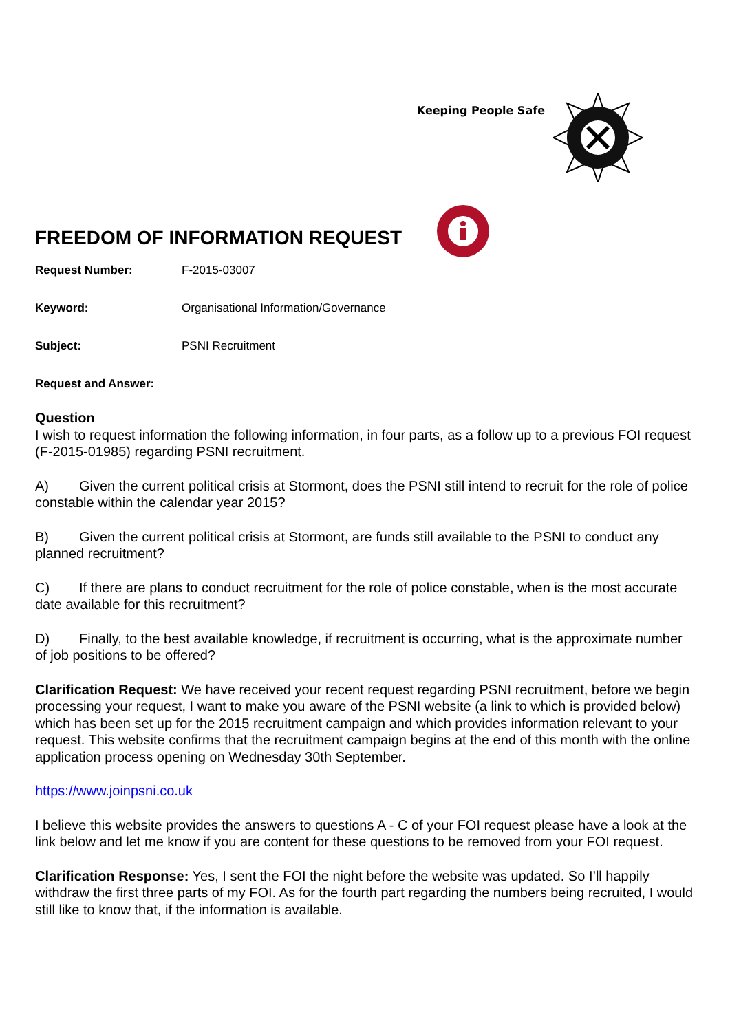Keeping People Safe
FREEDOM OF INFORMATION REQUEST
Request Number: F-2015-03007
Keyword: Organisational Information/Governance
Subject: PSNI Recruitment
Request and Answer:
Question
I wish to request information the following information, in four parts, as a follow up to a previous FOI request (F-2015-01985) regarding PSNI recruitment.
A) Given the current political crisis at Stormont, does the PSNI still intend to recruit for the role of police constable within the calendar year 2015?
B) Given the current political crisis at Stormont, are funds still available to the PSNI to conduct any planned recruitment?
C) If there are plans to conduct recruitment for the role of police constable, when is the most accurate date available for this recruitment?
D) Finally, to the best available knowledge, if recruitment is occurring, what is the approximate number of job positions to be offered?
Clarification Request: We have received your recent request regarding PSNI recruitment, before we begin processing your request, I want to make you aware of the PSNI website (a link to which is provided below) which has been set up for the 2015 recruitment campaign and which provides information relevant to your request. This website confirms that the recruitment campaign begins at the end of this month with the online application process opening on Wednesday 30th September.
https://www.joinpsni.co.uk
I believe this website provides the answers to questions A - C of your FOI request please have a look at the link below and let me know if you are content for these questions to be removed from your FOI request.
Clarification Response: Yes, I sent the FOI the night before the website was updated. So I’ll happily withdraw the first three parts of my FOI. As for the fourth part regarding the numbers being recruited, I would still like to know that, if the information is available.